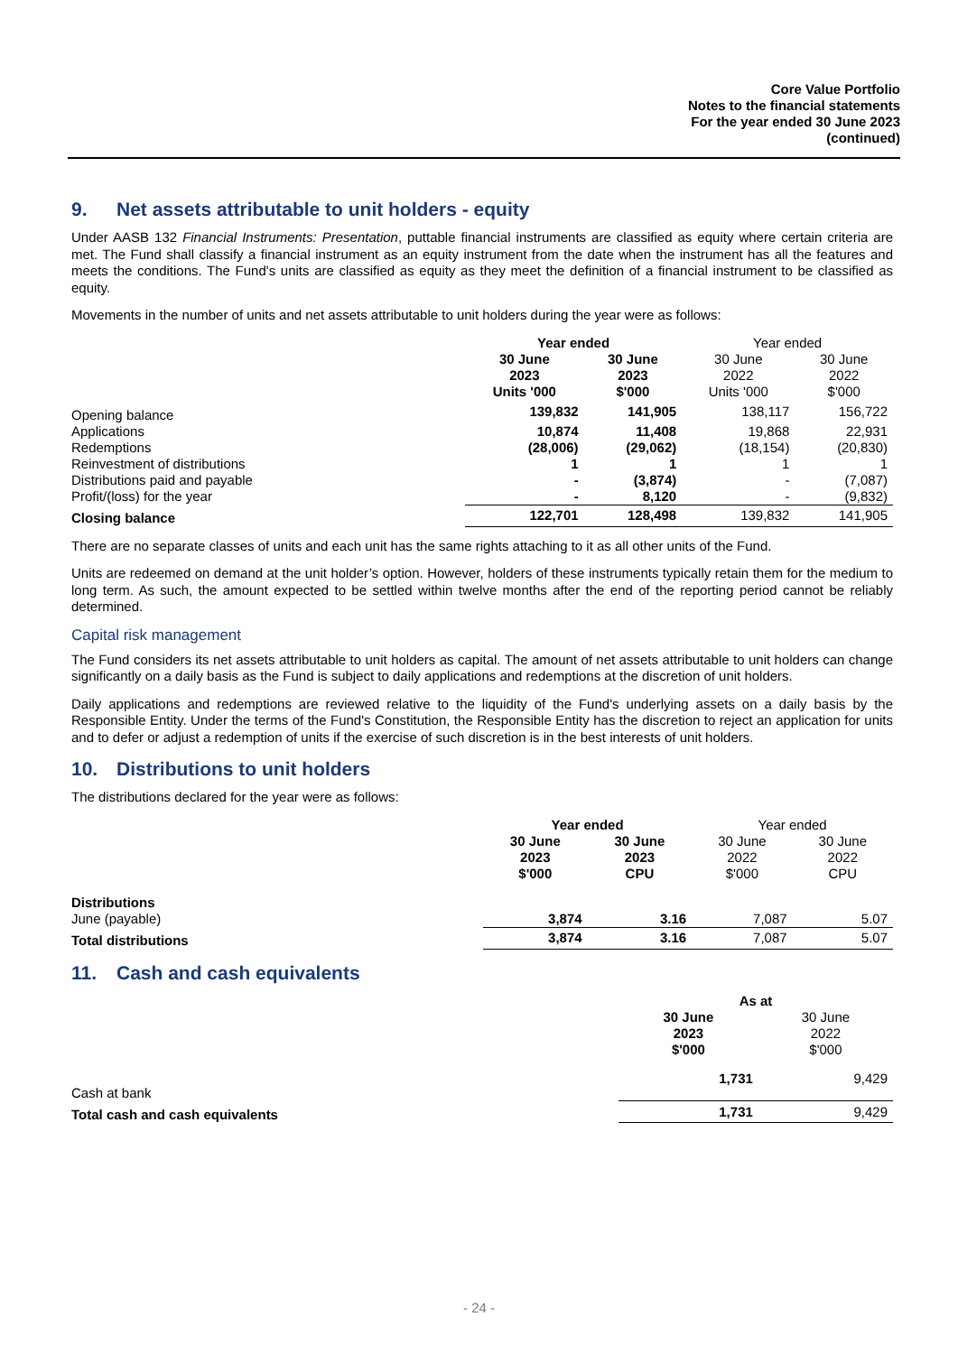Core Value Portfolio
Notes to the financial statements
For the year ended 30 June 2023
(continued)
9. Net assets attributable to unit holders - equity
Under AASB 132 Financial Instruments: Presentation, puttable financial instruments are classified as equity where certain criteria are met. The Fund shall classify a financial instrument as an equity instrument from the date when the instrument has all the features and meets the conditions. The Fund's units are classified as equity as they meet the definition of a financial instrument to be classified as equity.
Movements in the number of units and net assets attributable to unit holders during the year were as follows:
| | Year ended | | Year ended | |
| | 30 June 2023 Units '000 | 30 June 2023 $'000 | 30 June 2022 Units '000 | 30 June 2022 $'000 |
| Opening balance | 139,832 | 141,905 | 138,117 | 156,722 |
| Applications | 10,874 | 11,408 | 19,868 | 22,931 |
| Redemptions | (28,006) | (29,062) | (18,154) | (20,830) |
| Reinvestment of distributions | 1 | 1 | 1 | 1 |
| Distributions paid and payable | - | (3,874) | - | (7,087) |
| Profit/(loss) for the year | - | 8,120 | - | (9,832) |
| Closing balance | 122,701 | 128,498 | 139,832 | 141,905 |
There are no separate classes of units and each unit has the same rights attaching to it as all other units of the Fund.
Units are redeemed on demand at the unit holder’s option. However, holders of these instruments typically retain them for the medium to long term. As such, the amount expected to be settled within twelve months after the end of the reporting period cannot be reliably determined.
Capital risk management
The Fund considers its net assets attributable to unit holders as capital. The amount of net assets attributable to unit holders can change significantly on a daily basis as the Fund is subject to daily applications and redemptions at the discretion of unit holders.
Daily applications and redemptions are reviewed relative to the liquidity of the Fund's underlying assets on a daily basis by the Responsible Entity. Under the terms of the Fund's Constitution, the Responsible Entity has the discretion to reject an application for units and to defer or adjust a redemption of units if the exercise of such discretion is in the best interests of unit holders.
10. Distributions to unit holders
The distributions declared for the year were as follows:
| | Year ended | | Year ended | |
| | 30 June 2023 $'000 | 30 June 2023 CPU | 30 June 2022 $'000 | 30 June 2022 CPU |
| Distributions | | | | |
| June (payable) | 3,874 | 3.16 | 7,087 | 5.07 |
| Total distributions | 3,874 | 3.16 | 7,087 | 5.07 |
11. Cash and cash equivalents
| | As at | |
| | 30 June 2023 $'000 | 30 June 2022 $'000 |
| Cash at bank | 1,731 | 9,429 |
| Total cash and cash equivalents | 1,731 | 9,429 |
- 24 -